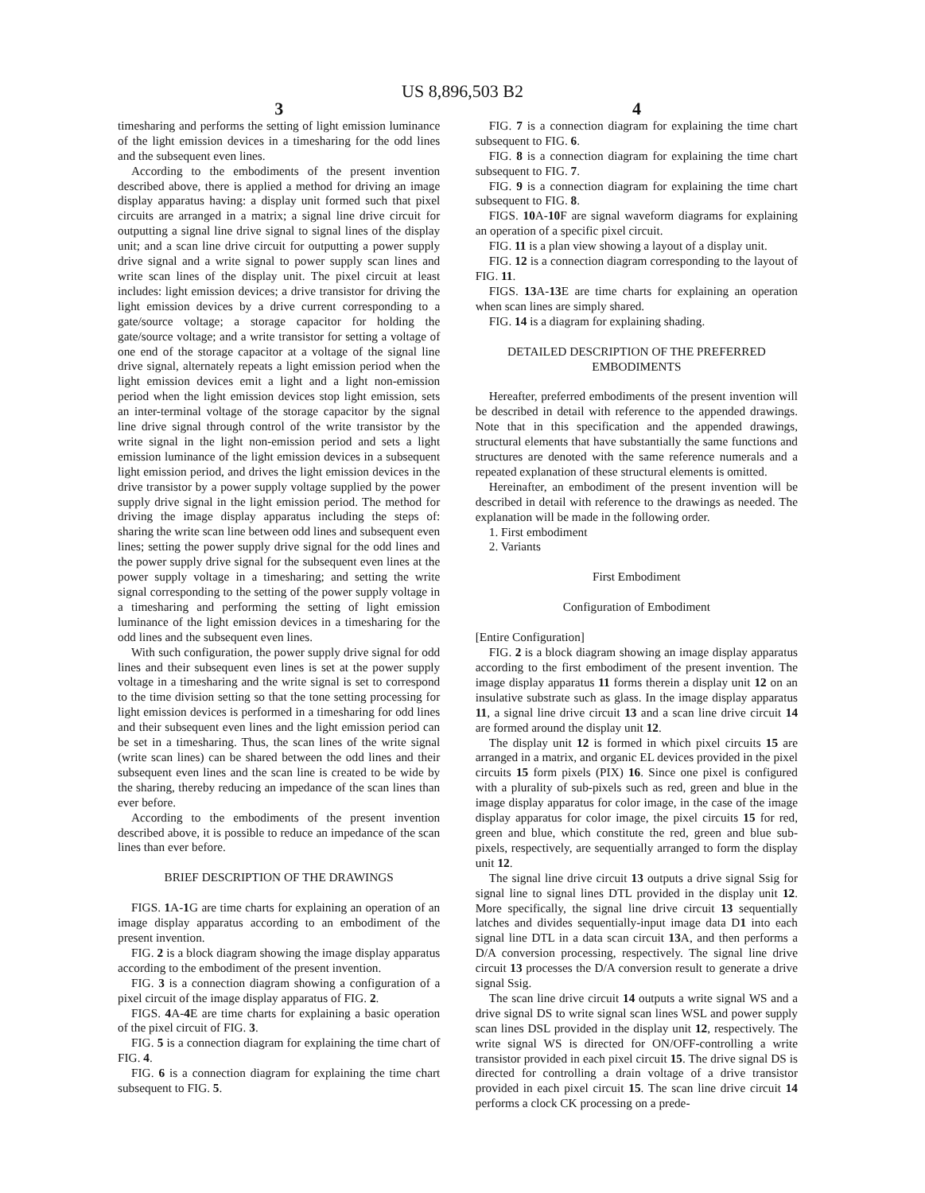US 8,896,503 B2
3
timesharing and performs the setting of light emission luminance of the light emission devices in a timesharing for the odd lines and the subsequent even lines.
According to the embodiments of the present invention described above, there is applied a method for driving an image display apparatus having: a display unit formed such that pixel circuits are arranged in a matrix; a signal line drive circuit for outputting a signal line drive signal to signal lines of the display unit; and a scan line drive circuit for outputting a power supply drive signal and a write signal to power supply scan lines and write scan lines of the display unit. The pixel circuit at least includes: light emission devices; a drive transistor for driving the light emission devices by a drive current corresponding to a gate/source voltage; a storage capacitor for holding the gate/source voltage; and a write transistor for setting a voltage of one end of the storage capacitor at a voltage of the signal line drive signal, alternately repeats a light emission period when the light emission devices emit a light and a light non-emission period when the light emission devices stop light emission, sets an inter-terminal voltage of the storage capacitor by the signal line drive signal through control of the write transistor by the write signal in the light non-emission period and sets a light emission luminance of the light emission devices in a subsequent light emission period, and drives the light emission devices in the drive transistor by a power supply voltage supplied by the power supply drive signal in the light emission period. The method for driving the image display apparatus including the steps of: sharing the write scan line between odd lines and subsequent even lines; setting the power supply drive signal for the odd lines and the power supply drive signal for the subsequent even lines at the power supply voltage in a timesharing; and setting the write signal corresponding to the setting of the power supply voltage in a timesharing and performing the setting of light emission luminance of the light emission devices in a timesharing for the odd lines and the subsequent even lines.
With such configuration, the power supply drive signal for odd lines and their subsequent even lines is set at the power supply voltage in a timesharing and the write signal is set to correspond to the time division setting so that the tone setting processing for light emission devices is performed in a timesharing for odd lines and their subsequent even lines and the light emission period can be set in a timesharing. Thus, the scan lines of the write signal (write scan lines) can be shared between the odd lines and their subsequent even lines and the scan line is created to be wide by the sharing, thereby reducing an impedance of the scan lines than ever before.
According to the embodiments of the present invention described above, it is possible to reduce an impedance of the scan lines than ever before.
BRIEF DESCRIPTION OF THE DRAWINGS
FIGS. 1 A-1 G are time charts for explaining an operation of an image display apparatus according to an embodiment of the present invention.
FIG. 2 is a block diagram showing the image display apparatus according to the embodiment of the present invention.
FIG. 3 is a connection diagram showing a configuration of a pixel circuit of the image display apparatus of FIG. 2.
FIGS. 4 A-4 E are time charts for explaining a basic operation of the pixel circuit of FIG. 3.
FIG. 5 is a connection diagram for explaining the time chart of FIG. 4.
FIG. 6 is a connection diagram for explaining the time chart subsequent to FIG. 5.
4
FIG. 7 is a connection diagram for explaining the time chart subsequent to FIG. 6.
FIG. 8 is a connection diagram for explaining the time chart subsequent to FIG. 7.
FIG. 9 is a connection diagram for explaining the time chart subsequent to FIG. 8.
FIGS. 10 A-10 F are signal waveform diagrams for explaining an operation of a specific pixel circuit.
FIG. 11 is a plan view showing a layout of a display unit.
FIG. 12 is a connection diagram corresponding to the layout of FIG. 11.
FIGS. 13 A-13 E are time charts for explaining an operation when scan lines are simply shared.
FIG. 14 is a diagram for explaining shading.
DETAILED DESCRIPTION OF THE PREFERRED EMBODIMENTS
Hereafter, preferred embodiments of the present invention will be described in detail with reference to the appended drawings. Note that in this specification and the appended drawings, structural elements that have substantially the same functions and structures are denoted with the same reference numerals and a repeated explanation of these structural elements is omitted.
Hereinafter, an embodiment of the present invention will be described in detail with reference to the drawings as needed. The explanation will be made in the following order.
1. First embodiment
2. Variants
First Embodiment
Configuration of Embodiment
[Entire Configuration]
FIG. 2 is a block diagram showing an image display apparatus according to the first embodiment of the present invention. The image display apparatus 11 forms therein a display unit 12 on an insulative substrate such as glass. In the image display apparatus 11, a signal line drive circuit 13 and a scan line drive circuit 14 are formed around the display unit 12.
The display unit 12 is formed in which pixel circuits 15 are arranged in a matrix, and organic EL devices provided in the pixel circuits 15 form pixels (PIX) 16. Since one pixel is configured with a plurality of sub-pixels such as red, green and blue in the image display apparatus for color image, in the case of the image display apparatus for color image, the pixel circuits 15 for red, green and blue, which constitute the red, green and blue sub-pixels, respectively, are sequentially arranged to form the display unit 12.
The signal line drive circuit 13 outputs a drive signal Ssig for signal line to signal lines DTL provided in the display unit 12. More specifically, the signal line drive circuit 13 sequentially latches and divides sequentially-input image data D1 into each signal line DTL in a data scan circuit 13 A, and then performs a D/A conversion processing, respectively. The signal line drive circuit 13 processes the D/A conversion result to generate a drive signal Ssig.
The scan line drive circuit 14 outputs a write signal WS and a drive signal DS to write signal scan lines WSL and power supply scan lines DSL provided in the display unit 12, respectively. The write signal WS is directed for ON/OFF-controlling a write transistor provided in each pixel circuit 15. The drive signal DS is directed for controlling a drain voltage of a drive transistor provided in each pixel circuit 15. The scan line drive circuit 14 performs a clock CK processing on a prede-